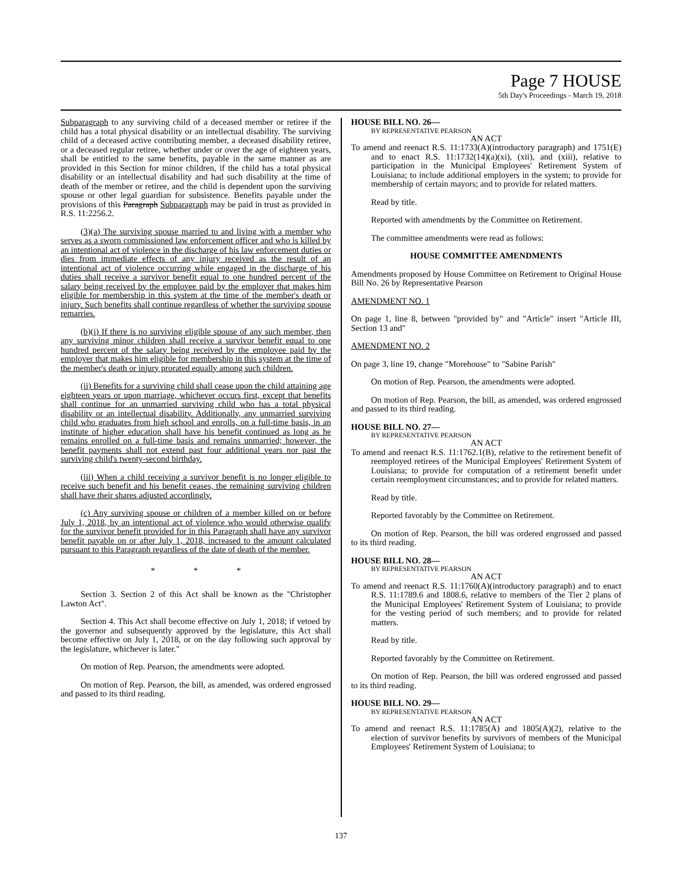Page 7 HOUSE
5th Day's Proceedings - March 19, 2018
Subparagraph to any surviving child of a deceased member or retiree if the child has a total physical disability or an intellectual disability. The surviving child of a deceased active contributing member, a deceased disability retiree, or a deceased regular retiree, whether under or over the age of eighteen years, shall be entitled to the same benefits, payable in the same manner as are provided in this Section for minor children, if the child has a total physical disability or an intellectual disability and had such disability at the time of death of the member or retiree, and the child is dependent upon the surviving spouse or other legal guardian for subsistence. Benefits payable under the provisions of this Paragraph Subparagraph may be paid in trust as provided in R.S. 11:2256.2.
(3)(a) The surviving spouse married to and living with a member who serves as a sworn commissioned law enforcement officer and who is killed by an intentional act of violence in the discharge of his law enforcement duties or dies from immediate effects of any injury received as the result of an intentional act of violence occurring while engaged in the discharge of his duties shall receive a survivor benefit equal to one hundred percent of the salary being received by the employee paid by the employer that makes him eligible for membership in this system at the time of the member's death or injury. Such benefits shall continue regardless of whether the surviving spouse remarries.
(b)(i) If there is no surviving eligible spouse of any such member, then any surviving minor children shall receive a survivor benefit equal to one hundred percent of the salary being received by the employee paid by the employer that makes him eligible for membership in this system at the time of the member's death or injury prorated equally among such children.
(ii) Benefits for a surviving child shall cease upon the child attaining age eighteen years or upon marriage, whichever occurs first, except that benefits shall continue for an unmarried surviving child who has a total physical disability or an intellectual disability. Additionally, any unmarried surviving child who graduates from high school and enrolls, on a full-time basis, in an institute of higher education shall have his benefit continued as long as he remains enrolled on a full-time basis and remains unmarried; however, the benefit payments shall not extend past four additional years nor past the surviving child's twenty-second birthday.
(iii) When a child receiving a survivor benefit is no longer eligible to receive such benefit and his benefit ceases, the remaining surviving children shall have their shares adjusted accordingly.
(c) Any surviving spouse or children of a member killed on or before July 1, 2018, by an intentional act of violence who would otherwise qualify for the survivor benefit provided for in this Paragraph shall have any survivor benefit payable on or after July 1, 2018, increased to the amount calculated pursuant to this Paragraph regardless of the date of death of the member.
* * *
Section 3. Section 2 of this Act shall be known as the "Christopher Lawton Act".
Section 4. This Act shall become effective on July 1, 2018; if vetoed by the governor and subsequently approved by the legislature, this Act shall become effective on July 1, 2018, or on the day following such approval by the legislature, whichever is later."
On motion of Rep. Pearson, the amendments were adopted.
On motion of Rep. Pearson, the bill, as amended, was ordered engrossed and passed to its third reading.
HOUSE BILL NO. 26—
BY REPRESENTATIVE PEARSON
AN ACT
To amend and reenact R.S. 11:1733(A)(introductory paragraph) and 1751(E) and to enact R.S. 11:1732(14)(a)(xi), (xii), and (xiii), relative to participation in the Municipal Employees' Retirement System of Louisiana; to include additional employers in the system; to provide for membership of certain mayors; and to provide for related matters.
Read by title.
Reported with amendments by the Committee on Retirement.
The committee amendments were read as follows:
HOUSE COMMITTEE AMENDMENTS
Amendments proposed by House Committee on Retirement to Original House Bill No. 26 by Representative Pearson
AMENDMENT NO. 1
On page 1, line 8, between "provided by" and "Article" insert "Article III, Section 13 and"
AMENDMENT NO. 2
On page 3, line 19, change "Morehouse" to "Sabine Parish"
On motion of Rep. Pearson, the amendments were adopted.
On motion of Rep. Pearson, the bill, as amended, was ordered engrossed and passed to its third reading.
HOUSE BILL NO. 27—
BY REPRESENTATIVE PEARSON
AN ACT
To amend and reenact R.S. 11:1762.1(B), relative to the retirement benefit of reemployed retirees of the Municipal Employees' Retirement System of Louisiana; to provide for computation of a retirement benefit under certain reemployment circumstances; and to provide for related matters.
Read by title.
Reported favorably by the Committee on Retirement.
On motion of Rep. Pearson, the bill was ordered engrossed and passed to its third reading.
HOUSE BILL NO. 28—
BY REPRESENTATIVE PEARSON
AN ACT
To amend and reenact R.S. 11:1760(A)(introductory paragraph) and to enact R.S. 11:1789.6 and 1808.6, relative to members of the Tier 2 plans of the Municipal Employees' Retirement System of Louisiana; to provide for the vesting period of such members; and to provide for related matters.
Read by title.
Reported favorably by the Committee on Retirement.
On motion of Rep. Pearson, the bill was ordered engrossed and passed to its third reading.
HOUSE BILL NO. 29—
BY REPRESENTATIVE PEARSON
AN ACT
To amend and reenact R.S. 11:1785(A) and 1805(A)(2), relative to the election of survivor benefits by survivors of members of the Municipal Employees' Retirement System of Louisiana; to
137